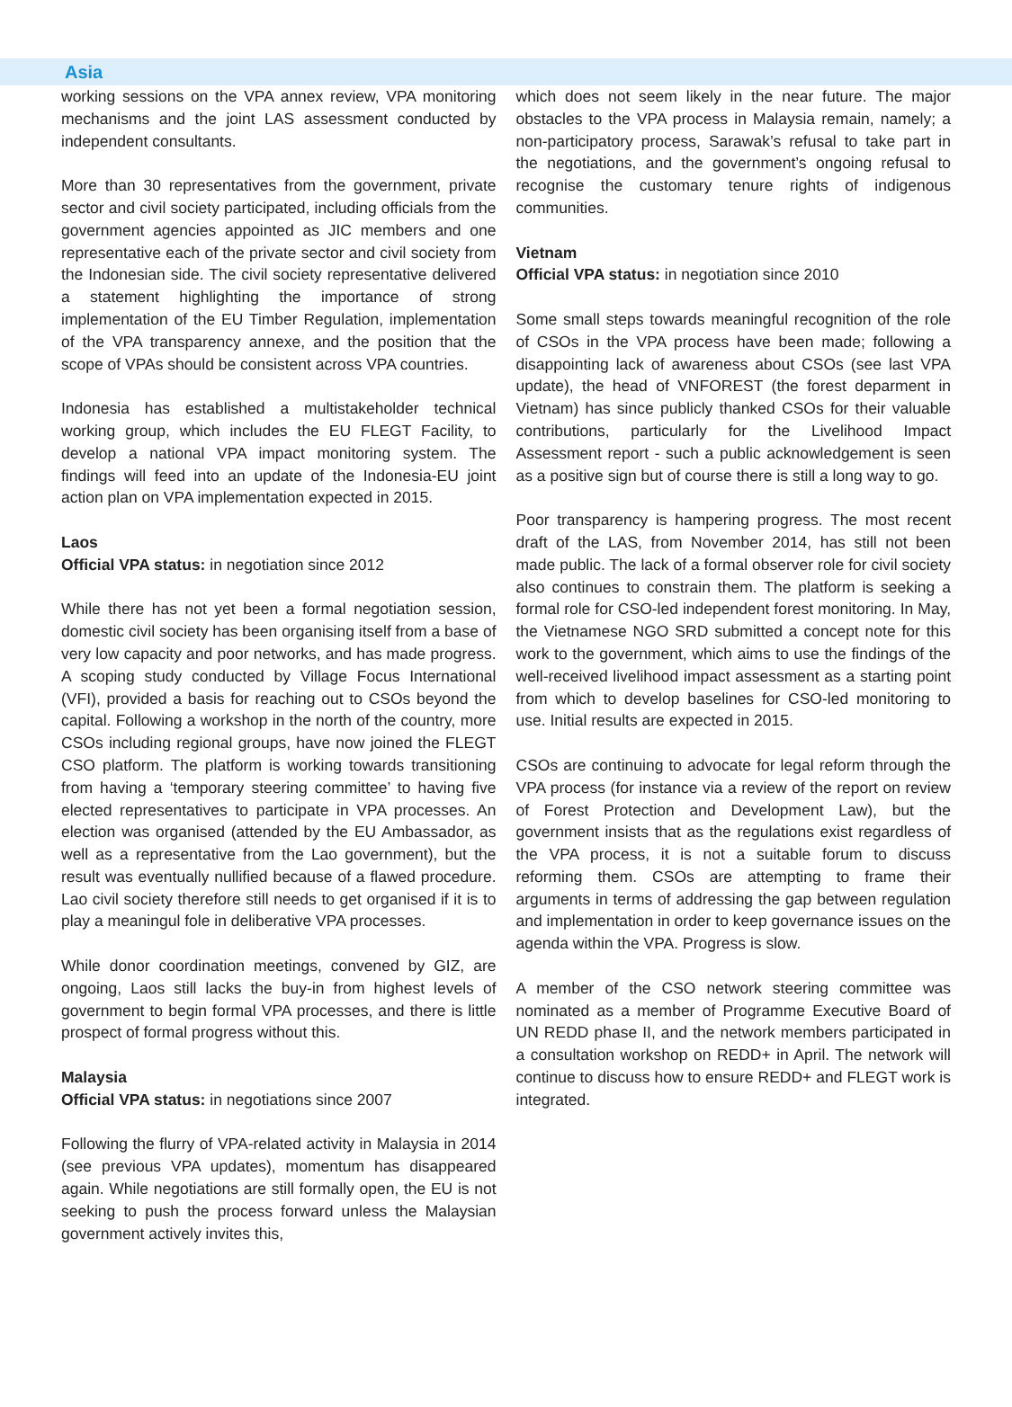Asia
working sessions on the VPA annex review, VPA monitoring mechanisms and the joint LAS assessment conducted by independent consultants.
More than 30 representatives from the government, private sector and civil society participated, including officials from the government agencies appointed as JIC members and one representative each of the private sector and civil society from the Indonesian side. The civil society representative delivered a statement highlighting the importance of strong implementation of the EU Timber Regulation, implementation of the VPA transparency annexe, and the position that the scope of VPAs should be consistent across VPA countries.
Indonesia has established a multistakeholder technical working group, which includes the EU FLEGT Facility, to develop a national VPA impact monitoring system. The findings will feed into an update of the Indonesia-EU joint action plan on VPA implementation expected in 2015.
Laos
Official VPA status: in negotiation since 2012
While there has not yet been a formal negotiation session, domestic civil society has been organising itself from a base of very low capacity and poor networks, and has made progress. A scoping study conducted by Village Focus International (VFI), provided a basis for reaching out to CSOs beyond the capital. Following a workshop in the north of the country, more CSOs including regional groups, have now joined the FLEGT CSO platform. The platform is working towards transitioning from having a ‘temporary steering committee’ to having five elected representatives to participate in VPA processes. An election was organised (attended by the EU Ambassador, as well as a representative from the Lao government), but the result was eventually nullified because of a flawed procedure. Lao civil society therefore still needs to get organised if it is to play a meaningul fole in deliberative VPA processes.
While donor coordination meetings, convened by GIZ, are ongoing, Laos still lacks the buy-in from highest levels of government to begin formal VPA processes, and there is little prospect of formal progress without this.
Malaysia
Official VPA status: in negotiations since 2007
Following the flurry of VPA-related activity in Malaysia in 2014 (see previous VPA updates), momentum has disappeared again. While negotiations are still formally open, the EU is not seeking to push the process forward unless the Malaysian government actively invites this,
which does not seem likely in the near future. The major obstacles to the VPA process in Malaysia remain, namely; a non-participatory process, Sarawak’s refusal to take part in the negotiations, and the government’s ongoing refusal to recognise the customary tenure rights of indigenous communities.
Vietnam
Official VPA status: in negotiation since 2010
Some small steps towards meaningful recognition of the role of CSOs in the VPA process have been made; following a disappointing lack of awareness about CSOs (see last VPA update), the head of VNFOREST (the forest deparment in Vietnam) has since publicly thanked CSOs for their valuable contributions, particularly for the Livelihood Impact Assessment report - such a public acknowledgement is seen as a positive sign but of course there is still a long way to go.
Poor transparency is hampering progress. The most recent draft of the LAS, from November 2014, has still not been made public. The lack of a formal observer role for civil society also continues to constrain them. The platform is seeking a formal role for CSO-led independent forest monitoring. In May, the Vietnamese NGO SRD submitted a concept note for this work to the government, which aims to use the findings of the well-received livelihood impact assessment as a starting point from which to develop baselines for CSO-led monitoring to use. Initial results are expected in 2015.
CSOs are continuing to advocate for legal reform through the VPA process (for instance via a review of the report on review of Forest Protection and Development Law), but the government insists that as the regulations exist regardless of the VPA process, it is not a suitable forum to discuss reforming them. CSOs are attempting to frame their arguments in terms of addressing the gap between regulation and implementation in order to keep governance issues on the agenda within the VPA. Progress is slow.
A member of the CSO network steering committee was nominated as a member of Programme Executive Board of UN REDD phase II, and the network members participated in a consultation workshop on REDD+ in April. The network will continue to discuss how to ensure REDD+ and FLEGT work is integrated.